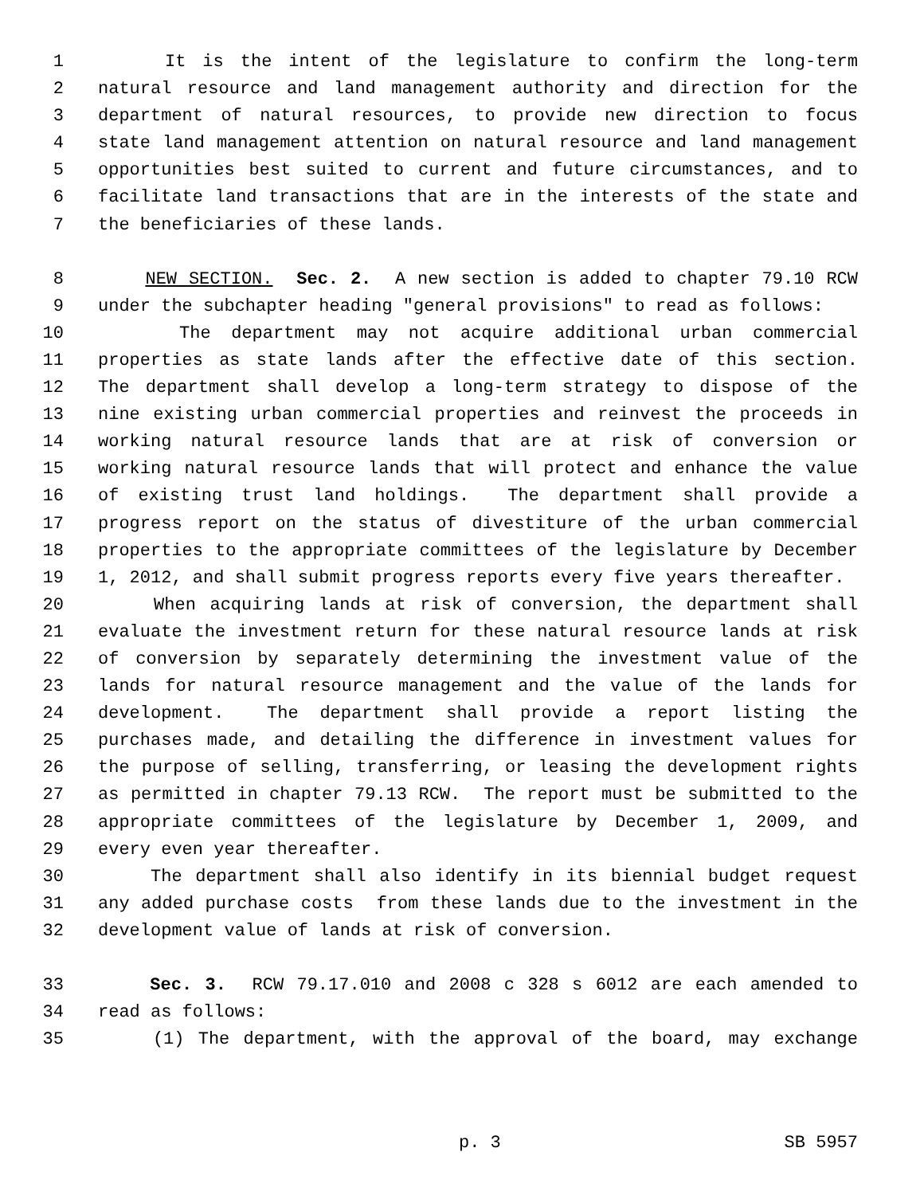1 It is the intent of the legislature to confirm the long-term
2 natural resource and land management authority and direction for the
3 department of natural resources, to provide new direction to focus
4 state land management attention on natural resource and land management
5 opportunities best suited to current and future circumstances, and to
6 facilitate land transactions that are in the interests of the state and
7 the beneficiaries of these lands.
8 NEW SECTION. Sec. 2. A new section is added to chapter 79.10 RCW
9 under the subchapter heading "general provisions" to read as follows:
10 The department may not acquire additional urban commercial
11 properties as state lands after the effective date of this section.
12 The department shall develop a long-term strategy to dispose of the
13 nine existing urban commercial properties and reinvest the proceeds in
14 working natural resource lands that are at risk of conversion or
15 working natural resource lands that will protect and enhance the value
16 of existing trust land holdings. The department shall provide a
17 progress report on the status of divestiture of the urban commercial
18 properties to the appropriate committees of the legislature by December
19 1, 2012, and shall submit progress reports every five years thereafter.
20 When acquiring lands at risk of conversion, the department shall
21 evaluate the investment return for these natural resource lands at risk
22 of conversion by separately determining the investment value of the
23 lands for natural resource management and the value of the lands for
24 development. The department shall provide a report listing the
25 purchases made, and detailing the difference in investment values for
26 the purpose of selling, transferring, or leasing the development rights
27 as permitted in chapter 79.13 RCW. The report must be submitted to the
28 appropriate committees of the legislature by December 1, 2009, and
29 every even year thereafter.
30 The department shall also identify in its biennial budget request
31 any added purchase costs from these lands due to the investment in the
32 development value of lands at risk of conversion.
33 Sec. 3. RCW 79.17.010 and 2008 c 328 s 6012 are each amended to
34 read as follows:
35 (1) The department, with the approval of the board, may exchange
p. 3 SB 5957